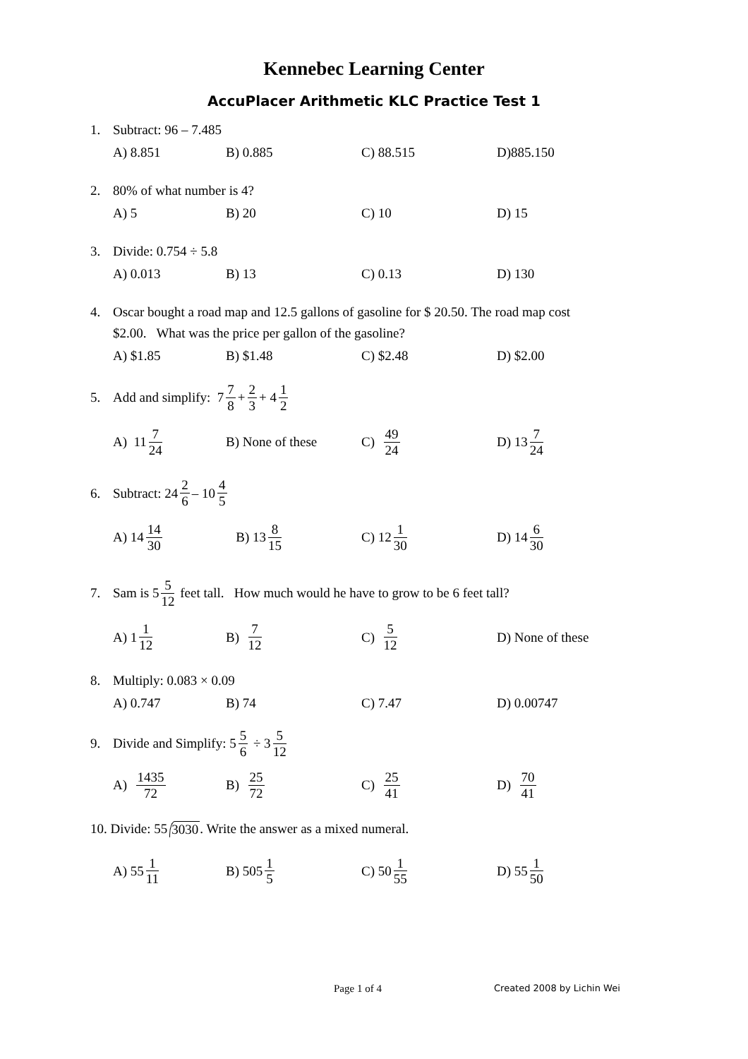Kennebec Learning Center
AccuPlacer Arithmetic KLC Practice Test 1
1. Subtract: 96 – 7.485
A) 8.851 B) 0.885 C) 88.515 D)885.150
2. 80% of what number is 4?
A) 5 B) 20 C) 10 D) 15
3. Divide: 0.754 ÷ 5.8
A) 0.013 B) 13 C) 0.13 D) 130
4. Oscar bought a road map and 12.5 gallons of gasoline for $ 20.50. The road map cost
$2.00. What was the price per gallon of the gasoline?
A) $1.85 B) $1.48 C) $2.48 D) $2.00
5. Add and simplify: 7 7 8 + 2 3 + 4 1 2
A) 11 7 24
B) None of these C) 49 24
D) 13 7 24
6. Subtract: 24 2 6 – 10 4 5
A) 14 14 30
B) 13 8 15
C) 12 1 30
D) 14 6 30
7. Sam is 5 5 12 feet tall. How much would he have to grow to be 6 feet tall?
A) 1 1 12
B) 7 12
C) 5 12
D) None of these
8. Multiply: 0.083 × 0.09
A) 0.747 B) 74 C) 7.47 D) 0.00747
9. Divide and Simplify: 5 5 6 ÷ 3 5 12
A) 1435 72
B) 25 72
C) 25 41
D) 70 41
10. Divide: 55 3030. Write the answer as a mixed numeral.
A) 55 1 11
B) 505 1 5
C) 50 1 55
D) 55 1 50
Page 1 of 4 Created 2008 by Lichin Wei